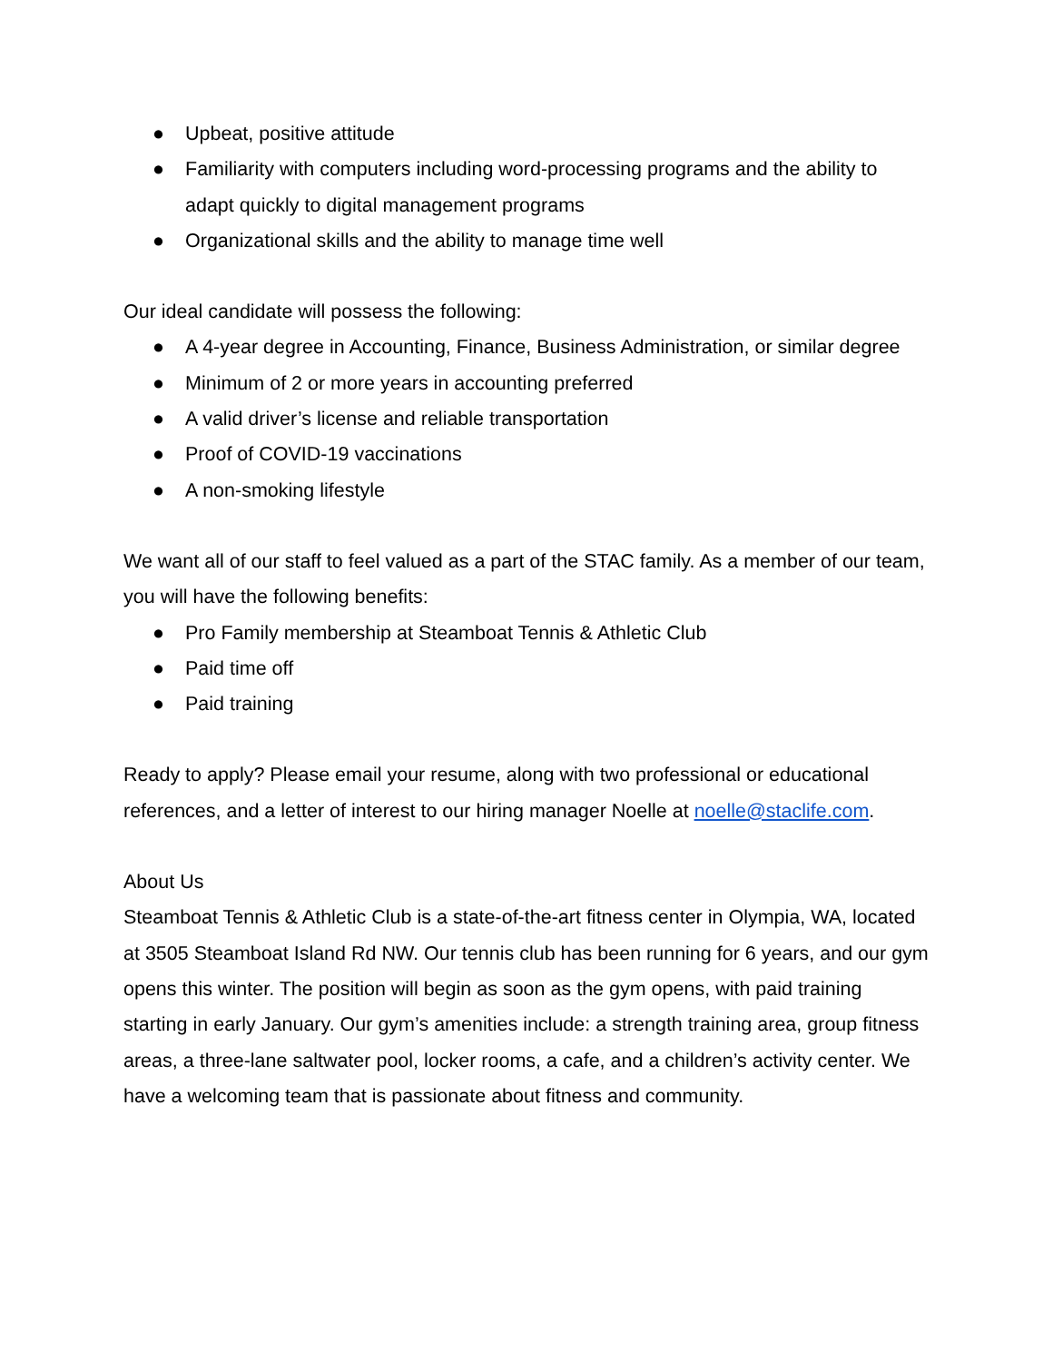● Upbeat, positive attitude
● Familiarity with computers including word-processing programs and the ability to adapt quickly to digital management programs
● Organizational skills and the ability to manage time well
Our ideal candidate will possess the following:
● A 4-year degree in Accounting, Finance, Business Administration, or similar degree
● Minimum of 2 or more years in accounting preferred
● A valid driver’s license and reliable transportation
● Proof of COVID-19 vaccinations
● A non-smoking lifestyle
We want all of our staff to feel valued as a part of the STAC family. As a member of our team, you will have the following benefits:
● Pro Family membership at Steamboat Tennis & Athletic Club
● Paid time off
● Paid training
Ready to apply? Please email your resume, along with two professional or educational references, and a letter of interest to our hiring manager Noelle at noelle@staclife.com.
About Us
Steamboat Tennis & Athletic Club is a state-of-the-art fitness center in Olympia, WA, located at 3505 Steamboat Island Rd NW. Our tennis club has been running for 6 years, and our gym opens this winter. The position will begin as soon as the gym opens, with paid training starting in early January. Our gym’s amenities include: a strength training area, group fitness areas, a three-lane saltwater pool, locker rooms, a cafe, and a children’s activity center. We have a welcoming team that is passionate about fitness and community.